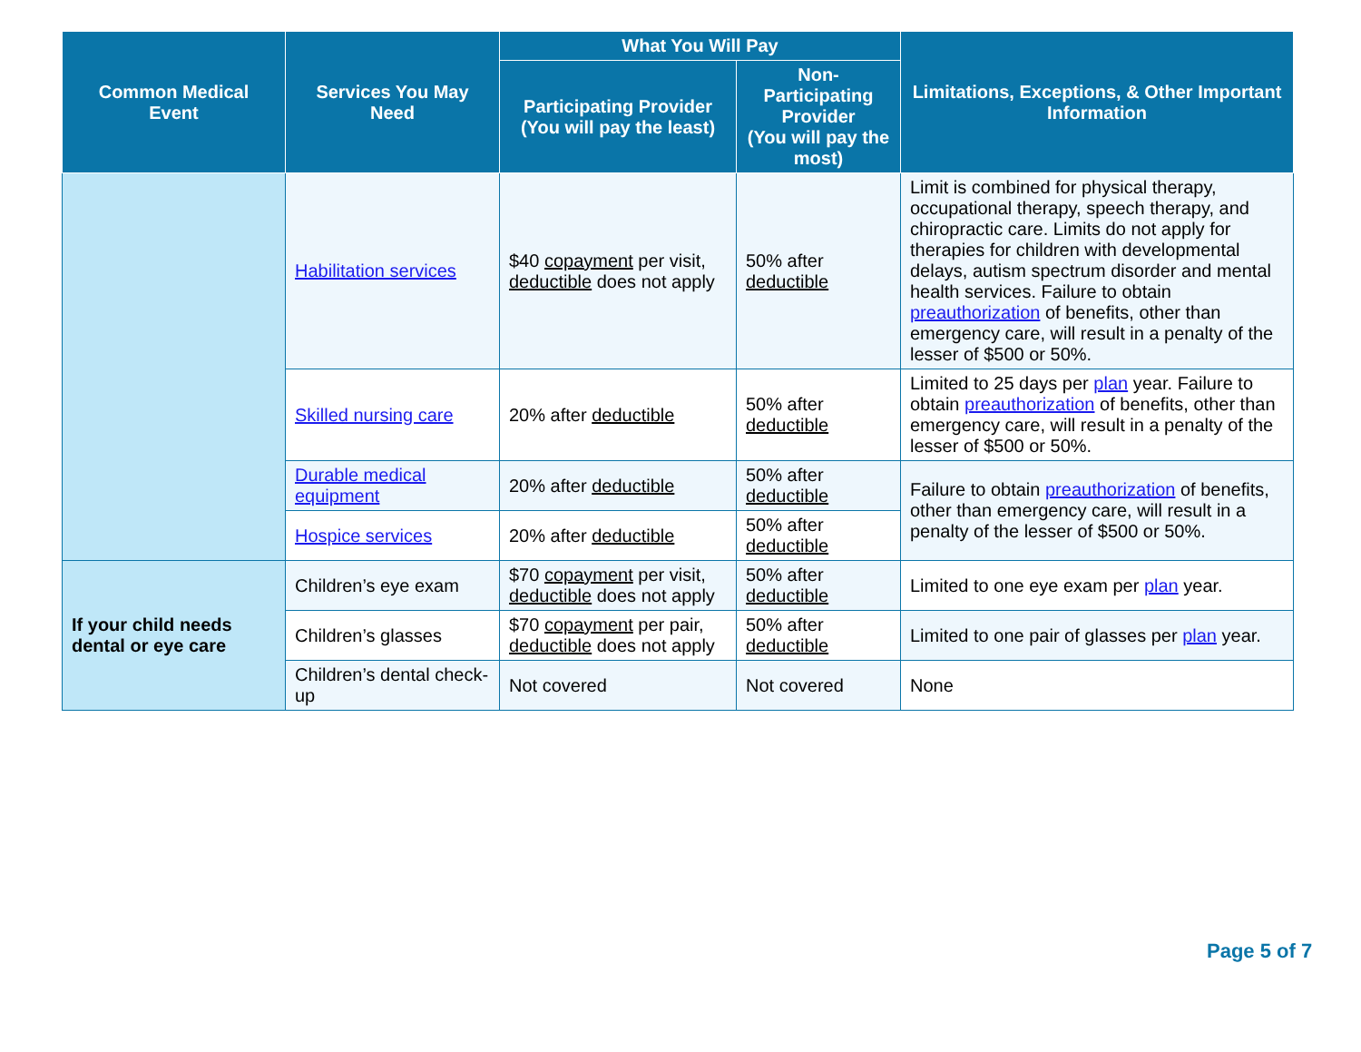| Common Medical Event | Services You May Need | What You Will Pay | | Limitations, Exceptions, & Other Important Information |
| --- | --- | --- | --- | --- |
| | | Participating Provider (You will pay the least) | Non-Participating Provider (You will pay the most) | |
| | Habilitation services | $40 copayment per visit, deductible does not apply | 50% after deductible | Limit is combined for physical therapy, occupational therapy, speech therapy, and chiropractic care. Limits do not apply for therapies for children with developmental delays, autism spectrum disorder and mental health services. Failure to obtain preauthorization of benefits, other than emergency care, will result in a penalty of the lesser of $500 or 50%. |
| | Skilled nursing care | 20% after deductible | 50% after deductible | Limited to 25 days per plan year. Failure to obtain preauthorization of benefits, other than emergency care, will result in a penalty of the lesser of $500 or 50%. |
| | Durable medical equipment | 20% after deductible | 50% after deductible | Failure to obtain preauthorization of benefits, other than emergency care, will result in a penalty of the lesser of $500 or 50%. |
| | Hospice services | 20% after deductible | 50% after deductible | |
| If your child needs dental or eye care | Children’s eye exam | $70 copayment per visit, deductible does not apply | 50% after deductible | Limited to one eye exam per plan year. |
| | Children’s glasses | $70 copayment per pair, deductible does not apply | 50% after deductible | Limited to one pair of glasses per plan year. |
| | Children’s dental check-up | Not covered | Not covered | None |
Page 5 of 7